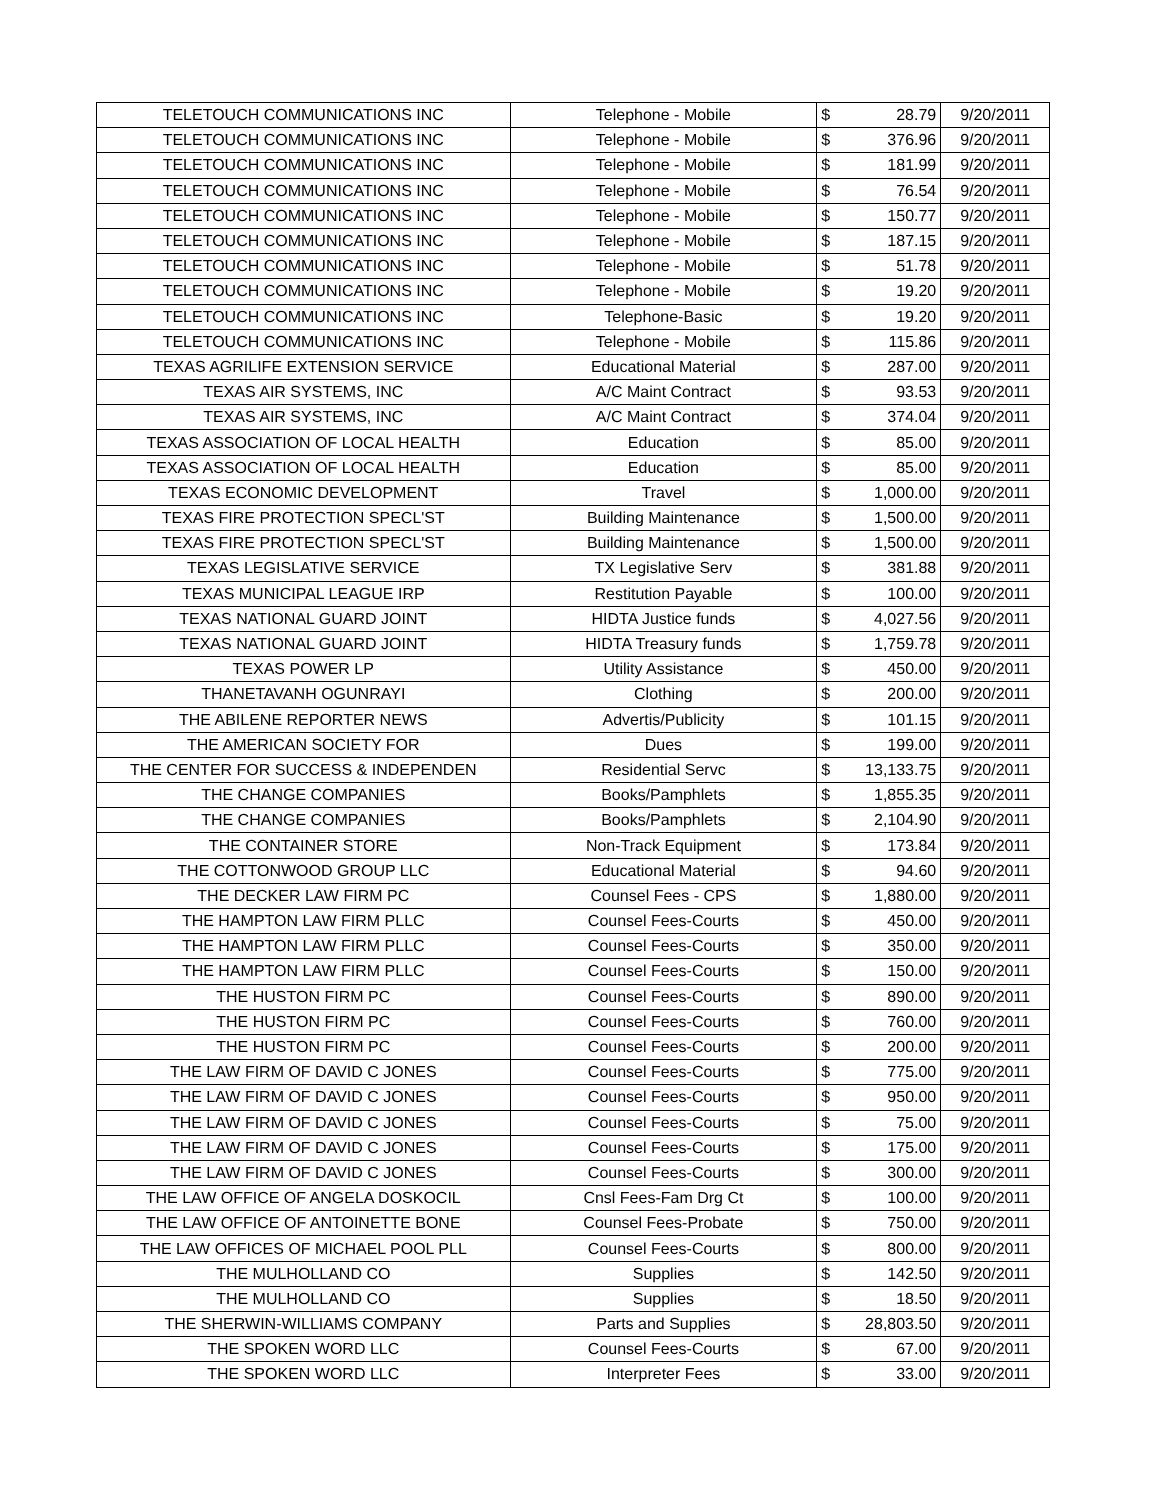| TELETOUCH COMMUNICATIONS INC | Telephone - Mobile | $ | 28.79 | 9/20/2011 |
| TELETOUCH COMMUNICATIONS INC | Telephone - Mobile | $ | 376.96 | 9/20/2011 |
| TELETOUCH COMMUNICATIONS INC | Telephone - Mobile | $ | 181.99 | 9/20/2011 |
| TELETOUCH COMMUNICATIONS INC | Telephone - Mobile | $ | 76.54 | 9/20/2011 |
| TELETOUCH COMMUNICATIONS INC | Telephone - Mobile | $ | 150.77 | 9/20/2011 |
| TELETOUCH COMMUNICATIONS INC | Telephone - Mobile | $ | 187.15 | 9/20/2011 |
| TELETOUCH COMMUNICATIONS INC | Telephone - Mobile | $ | 51.78 | 9/20/2011 |
| TELETOUCH COMMUNICATIONS INC | Telephone - Mobile | $ | 19.20 | 9/20/2011 |
| TELETOUCH COMMUNICATIONS INC | Telephone-Basic | $ | 19.20 | 9/20/2011 |
| TELETOUCH COMMUNICATIONS INC | Telephone - Mobile | $ | 115.86 | 9/20/2011 |
| TEXAS AGRILIFE EXTENSION SERVICE | Educational Material | $ | 287.00 | 9/20/2011 |
| TEXAS AIR SYSTEMS, INC | A/C Maint Contract | $ | 93.53 | 9/20/2011 |
| TEXAS AIR SYSTEMS, INC | A/C Maint Contract | $ | 374.04 | 9/20/2011 |
| TEXAS ASSOCIATION OF LOCAL HEALTH | Education | $ | 85.00 | 9/20/2011 |
| TEXAS ASSOCIATION OF LOCAL HEALTH | Education | $ | 85.00 | 9/20/2011 |
| TEXAS ECONOMIC DEVELOPMENT | Travel | $ | 1,000.00 | 9/20/2011 |
| TEXAS FIRE PROTECTION SPECL'ST | Building Maintenance | $ | 1,500.00 | 9/20/2011 |
| TEXAS FIRE PROTECTION SPECL'ST | Building Maintenance | $ | 1,500.00 | 9/20/2011 |
| TEXAS LEGISLATIVE SERVICE | TX Legislative Serv | $ | 381.88 | 9/20/2011 |
| TEXAS MUNICIPAL LEAGUE IRP | Restitution Payable | $ | 100.00 | 9/20/2011 |
| TEXAS NATIONAL GUARD JOINT | HIDTA Justice funds | $ | 4,027.56 | 9/20/2011 |
| TEXAS NATIONAL GUARD JOINT | HIDTA Treasury funds | $ | 1,759.78 | 9/20/2011 |
| TEXAS POWER LP | Utility Assistance | $ | 450.00 | 9/20/2011 |
| THANETAVANH OGUNRAYI | Clothing | $ | 200.00 | 9/20/2011 |
| THE ABILENE REPORTER NEWS | Advertis/Publicity | $ | 101.15 | 9/20/2011 |
| THE AMERICAN SOCIETY FOR | Dues | $ | 199.00 | 9/20/2011 |
| THE CENTER FOR SUCCESS & INDEPENDEN | Residential Servc | $ | 13,133.75 | 9/20/2011 |
| THE CHANGE COMPANIES | Books/Pamphlets | $ | 1,855.35 | 9/20/2011 |
| THE CHANGE COMPANIES | Books/Pamphlets | $ | 2,104.90 | 9/20/2011 |
| THE CONTAINER STORE | Non-Track Equipment | $ | 173.84 | 9/20/2011 |
| THE COTTONWOOD GROUP LLC | Educational Material | $ | 94.60 | 9/20/2011 |
| THE DECKER LAW FIRM PC | Counsel Fees - CPS | $ | 1,880.00 | 9/20/2011 |
| THE HAMPTON LAW FIRM PLLC | Counsel Fees-Courts | $ | 450.00 | 9/20/2011 |
| THE HAMPTON LAW FIRM PLLC | Counsel Fees-Courts | $ | 350.00 | 9/20/2011 |
| THE HAMPTON LAW FIRM PLLC | Counsel Fees-Courts | $ | 150.00 | 9/20/2011 |
| THE HUSTON FIRM PC | Counsel Fees-Courts | $ | 890.00 | 9/20/2011 |
| THE HUSTON FIRM PC | Counsel Fees-Courts | $ | 760.00 | 9/20/2011 |
| THE HUSTON FIRM PC | Counsel Fees-Courts | $ | 200.00 | 9/20/2011 |
| THE LAW FIRM OF DAVID C JONES | Counsel Fees-Courts | $ | 775.00 | 9/20/2011 |
| THE LAW FIRM OF DAVID C JONES | Counsel Fees-Courts | $ | 950.00 | 9/20/2011 |
| THE LAW FIRM OF DAVID C JONES | Counsel Fees-Courts | $ | 75.00 | 9/20/2011 |
| THE LAW FIRM OF DAVID C JONES | Counsel Fees-Courts | $ | 175.00 | 9/20/2011 |
| THE LAW FIRM OF DAVID C JONES | Counsel Fees-Courts | $ | 300.00 | 9/20/2011 |
| THE LAW OFFICE OF ANGELA DOSKOCIL | Cnsl Fees-Fam Drg Ct | $ | 100.00 | 9/20/2011 |
| THE LAW OFFICE OF ANTOINETTE BONE | Counsel Fees-Probate | $ | 750.00 | 9/20/2011 |
| THE LAW OFFICES OF MICHAEL POOL PLL | Counsel Fees-Courts | $ | 800.00 | 9/20/2011 |
| THE MULHOLLAND CO | Supplies | $ | 142.50 | 9/20/2011 |
| THE MULHOLLAND CO | Supplies | $ | 18.50 | 9/20/2011 |
| THE SHERWIN-WILLIAMS COMPANY | Parts and Supplies | $ | 28,803.50 | 9/20/2011 |
| THE SPOKEN WORD LLC | Counsel Fees-Courts | $ | 67.00 | 9/20/2011 |
| THE SPOKEN WORD LLC | Interpreter Fees | $ | 33.00 | 9/20/2011 |